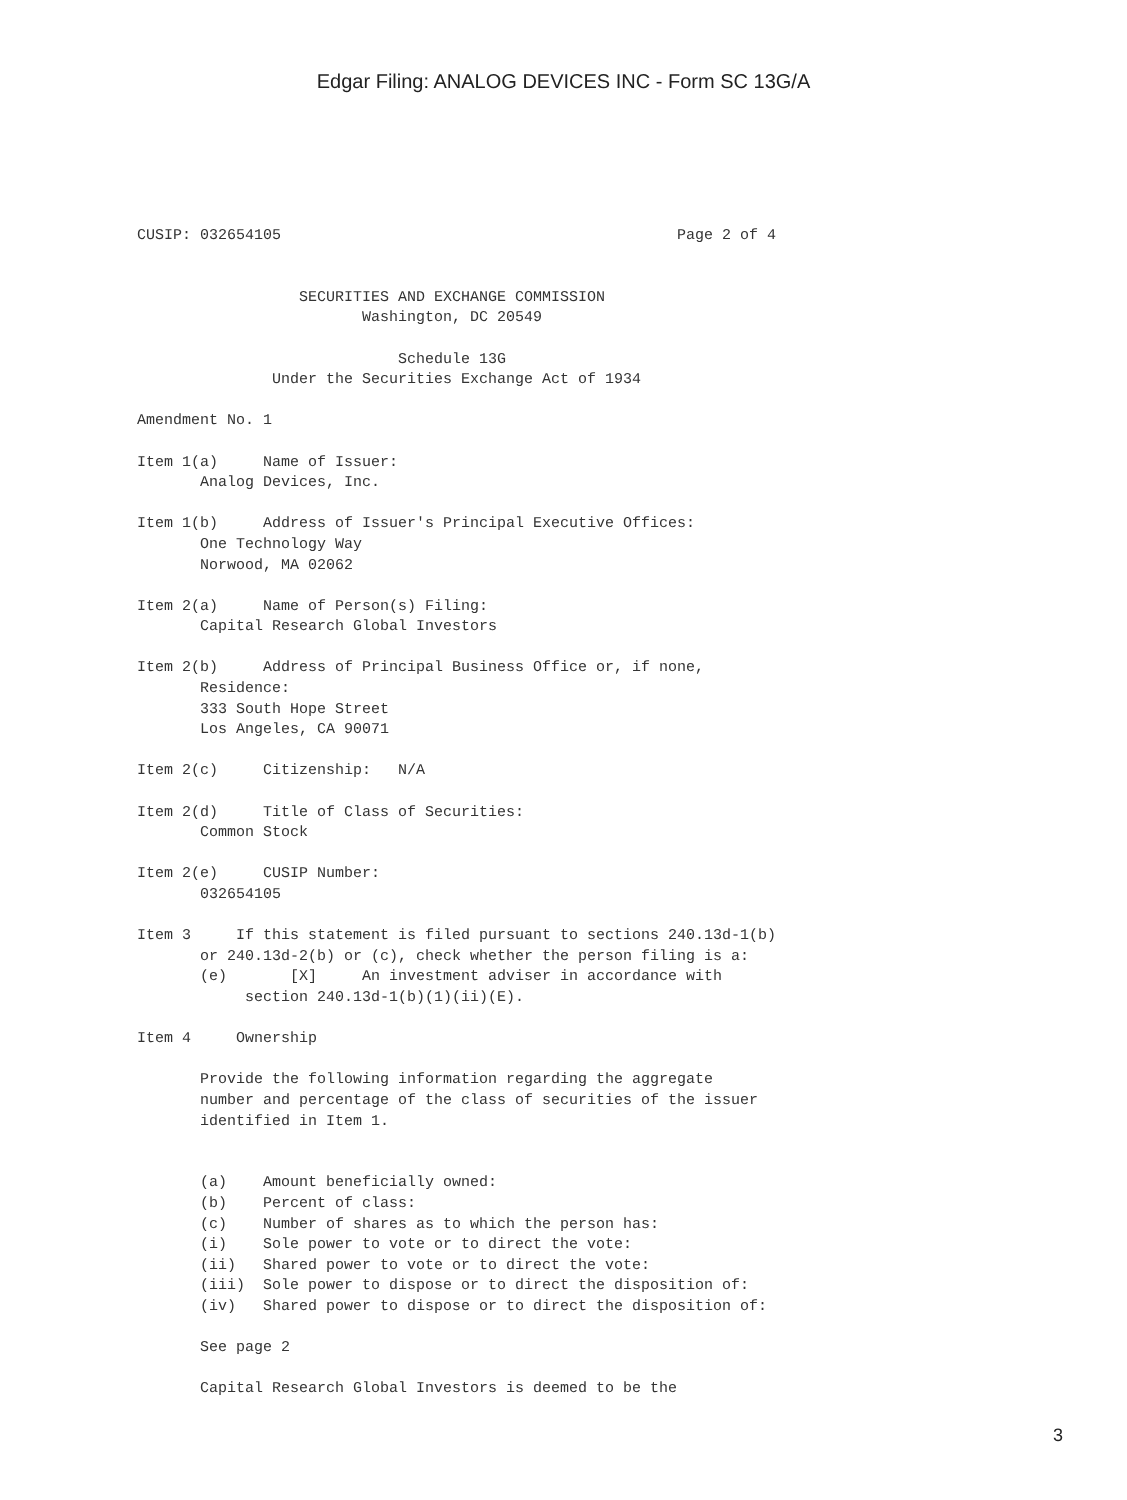Edgar Filing: ANALOG DEVICES INC - Form SC 13G/A
CUSIP: 032654105                                            Page 2 of 4


                  SECURITIES AND EXCHANGE COMMISSION
                         Washington, DC 20549

                             Schedule 13G
               Under the Securities Exchange Act of 1934

Amendment No. 1

Item 1(a)     Name of Issuer:
       Analog Devices, Inc.

Item 1(b)     Address of Issuer's Principal Executive Offices:
       One Technology Way
       Norwood, MA 02062

Item 2(a)     Name of Person(s) Filing:
       Capital Research Global Investors

Item 2(b)     Address of Principal Business Office or, if none,
       Residence:
       333 South Hope Street
       Los Angeles, CA 90071

Item 2(c)     Citizenship:   N/A

Item 2(d)     Title of Class of Securities:
       Common Stock

Item 2(e)     CUSIP Number:
       032654105

Item 3     If this statement is filed pursuant to sections 240.13d-1(b)
       or 240.13d-2(b) or (c), check whether the person filing is a:
       (e)       [X]     An investment adviser in accordance with
            section 240.13d-1(b)(1)(ii)(E).

Item 4     Ownership

       Provide the following information regarding the aggregate
       number and percentage of the class of securities of the issuer
       identified in Item 1.


       (a)    Amount beneficially owned:
       (b)    Percent of class:
       (c)    Number of shares as to which the person has:
       (i)    Sole power to vote or to direct the vote:
       (ii)   Shared power to vote or to direct the vote:
       (iii)  Sole power to dispose or to direct the disposition of:
       (iv)   Shared power to dispose or to direct the disposition of:

       See page 2

       Capital Research Global Investors is deemed to be the
3